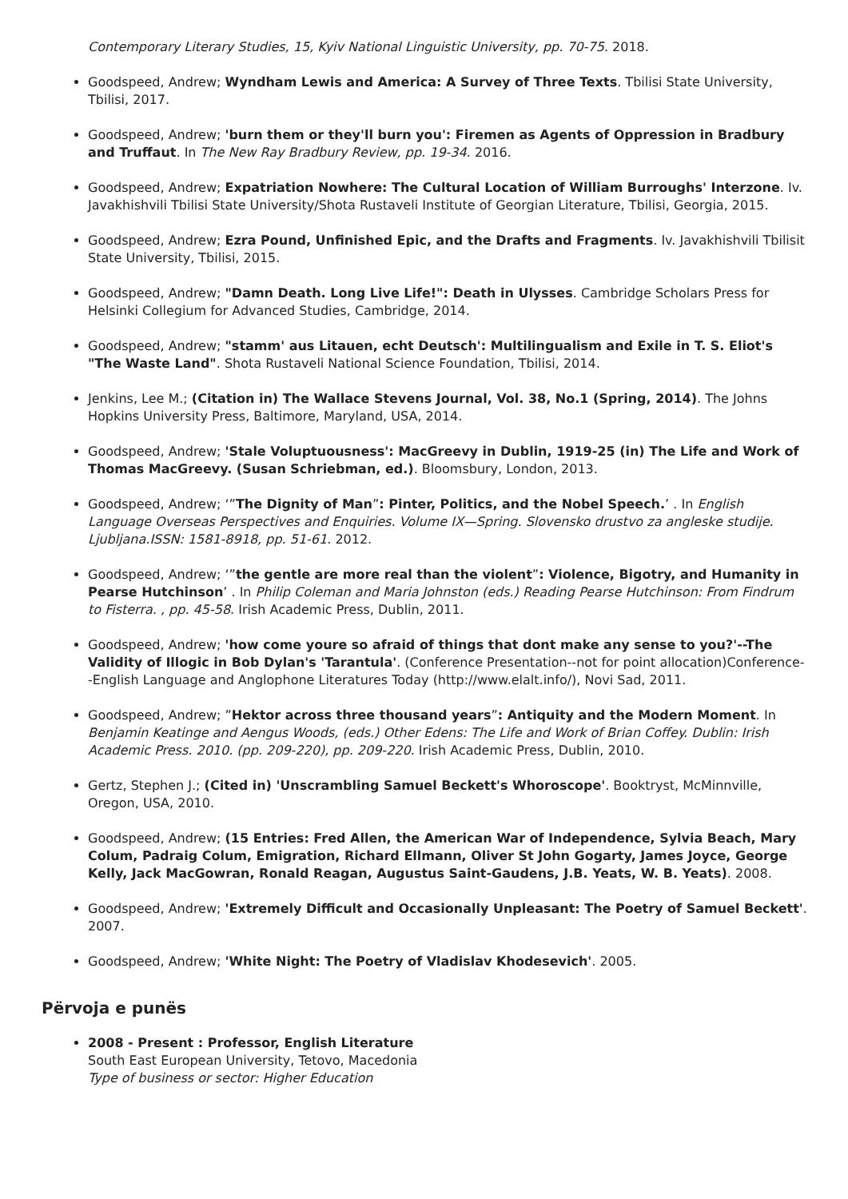Contemporary Literary Studies, 15, Kyiv National Linguistic University, pp. 70-75. 2018.
Goodspeed, Andrew; Wyndham Lewis and America: A Survey of Three Texts. Tbilisi State University, Tbilisi, 2017.
Goodspeed, Andrew; 'burn them or they'll burn you': Firemen as Agents of Oppression in Bradbury and Truffaut. In The New Ray Bradbury Review, pp. 19-34. 2016.
Goodspeed, Andrew; Expatriation Nowhere: The Cultural Location of William Burroughs' Interzone. Iv. Javakhishvili Tbilisi State University/Shota Rustaveli Institute of Georgian Literature, Tbilisi, Georgia, 2015.
Goodspeed, Andrew; Ezra Pound, Unfinished Epic, and the Drafts and Fragments. Iv. Javakhishvili Tbilisit State University, Tbilisi, 2015.
Goodspeed, Andrew; "Damn Death. Long Live Life!": Death in Ulysses. Cambridge Scholars Press for Helsinki Collegium for Advanced Studies, Cambridge, 2014.
Goodspeed, Andrew; "stamm' aus Litauen, echt Deutsch': Multilingualism and Exile in T. S. Eliot's "The Waste Land". Shota Rustaveli National Science Foundation, Tbilisi, 2014.
Jenkins, Lee M.; (Citation in) The Wallace Stevens Journal, Vol. 38, No.1 (Spring, 2014). The Johns Hopkins University Press, Baltimore, Maryland, USA, 2014.
Goodspeed, Andrew; 'Stale Voluptuousness': MacGreevy in Dublin, 1919-25 (in) The Life and Work of Thomas MacGreevy. (Susan Schriebman, ed.). Bloomsbury, London, 2013.
Goodspeed, Andrew; ‘”The Dignity of Man”: Pinter, Politics, and the Nobel Speech.’ . In English Language Overseas Perspectives and Enquiries. Volume IX—Spring. Slovensko drustvo za angleske studije. Ljubljana.ISSN: 1581-8918, pp. 51-61. 2012.
Goodspeed, Andrew; ‘”the gentle are more real than the violent”: Violence, Bigotry, and Humanity in Pearse Hutchinson’ . In Philip Coleman and Maria Johnston (eds.) Reading Pearse Hutchinson: From Findrum to Fisterra. , pp. 45-58. Irish Academic Press, Dublin, 2011.
Goodspeed, Andrew; 'how come youre so afraid of things that dont make any sense to you?'--The Validity of Illogic in Bob Dylan's 'Tarantula'. (Conference Presentation--not for point allocation)Conference--English Language and Anglophone Literatures Today (http://www.elalt.info/), Novi Sad, 2011.
Goodspeed, Andrew; ”Hektor across three thousand years”: Antiquity and the Modern Moment. In Benjamin Keatinge and Aengus Woods, (eds.) Other Edens: The Life and Work of Brian Coffey. Dublin: Irish Academic Press. 2010. (pp. 209-220), pp. 209-220. Irish Academic Press, Dublin, 2010.
Gertz, Stephen J.; (Cited in) 'Unscrambling Samuel Beckett's Whoroscope'. Booktryst, McMinnville, Oregon, USA, 2010.
Goodspeed, Andrew; (15 Entries: Fred Allen, the American War of Independence, Sylvia Beach, Mary Colum, Padraig Colum, Emigration, Richard Ellmann, Oliver St John Gogarty, James Joyce, George Kelly, Jack MacGowran, Ronald Reagan, Augustus Saint-Gaudens, J.B. Yeats, W. B. Yeats). 2008.
Goodspeed, Andrew; 'Extremely Difficult and Occasionally Unpleasant: The Poetry of Samuel Beckett'. 2007.
Goodspeed, Andrew; 'White Night: The Poetry of Vladislav Khodesevich'. 2005.
Përvoja e punës
2008 - Present : Professor, English Literature
South East European University, Tetovo, Macedonia
Type of business or sector: Higher Education